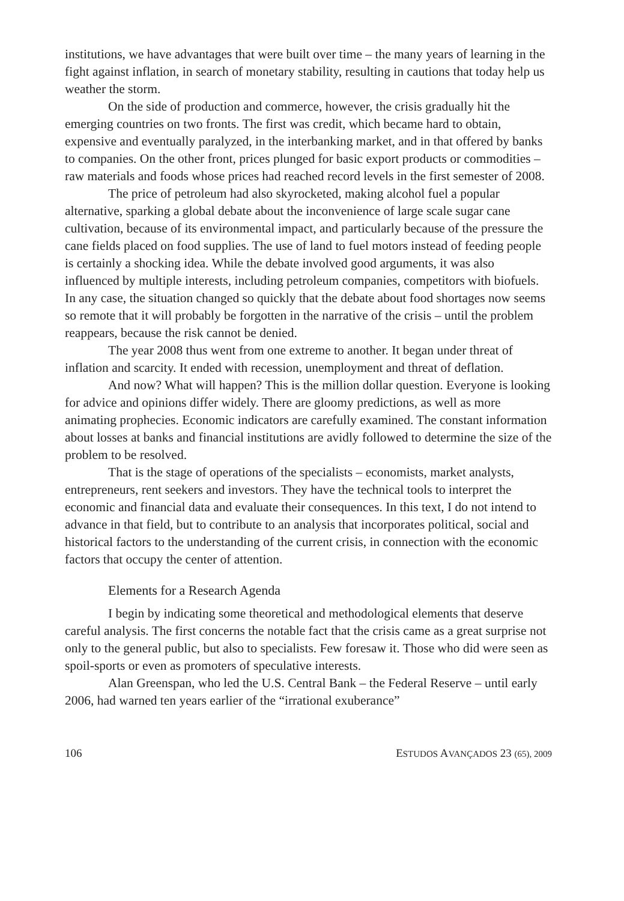institutions, we have advantages that were built over time – the many years of learning in the fight against inflation, in search of monetary stability, resulting in cautions that today help us weather the storm.
On the side of production and commerce, however, the crisis gradually hit the emerging countries on two fronts. The first was credit, which became hard to obtain, expensive and eventually paralyzed, in the interbanking market, and in that offered by banks to companies. On the other front, prices plunged for basic export products or commodities – raw materials and foods whose prices had reached record levels in the first semester of 2008.
The price of petroleum had also skyrocketed, making alcohol fuel a popular alternative, sparking a global debate about the inconvenience of large scale sugar cane cultivation, because of its environmental impact, and particularly because of the pressure the cane fields placed on food supplies. The use of land to fuel motors instead of feeding people is certainly a shocking idea. While the debate involved good arguments, it was also influenced by multiple interests, including petroleum companies, competitors with biofuels. In any case, the situation changed so quickly that the debate about food shortages now seems so remote that it will probably be forgotten in the narrative of the crisis – until the problem reappears, because the risk cannot be denied.
The year 2008 thus went from one extreme to another. It began under threat of inflation and scarcity. It ended with recession, unemployment and threat of deflation.
And now? What will happen? This is the million dollar question. Everyone is looking for advice and opinions differ widely. There are gloomy predictions, as well as more animating prophecies. Economic indicators are carefully examined. The constant information about losses at banks and financial institutions are avidly followed to determine the size of the problem to be resolved.
That is the stage of operations of the specialists – economists, market analysts, entrepreneurs, rent seekers and investors. They have the technical tools to interpret the economic and financial data and evaluate their consequences. In this text, I do not intend to advance in that field, but to contribute to an analysis that incorporates political, social and historical factors to the understanding of the current crisis, in connection with the economic factors that occupy the center of attention.
Elements for a Research Agenda
I begin by indicating some theoretical and methodological elements that deserve careful analysis. The first concerns the notable fact that the crisis came as a great surprise not only to the general public, but also to specialists. Few foresaw it. Those who did were seen as spoil-sports or even as promoters of speculative interests.
Alan Greenspan, who led the U.S. Central Bank – the Federal Reserve – until early 2006, had warned ten years earlier of the “irrational exuberance”
106 ESTUDOS AVANÇADOS 23 (65), 2009